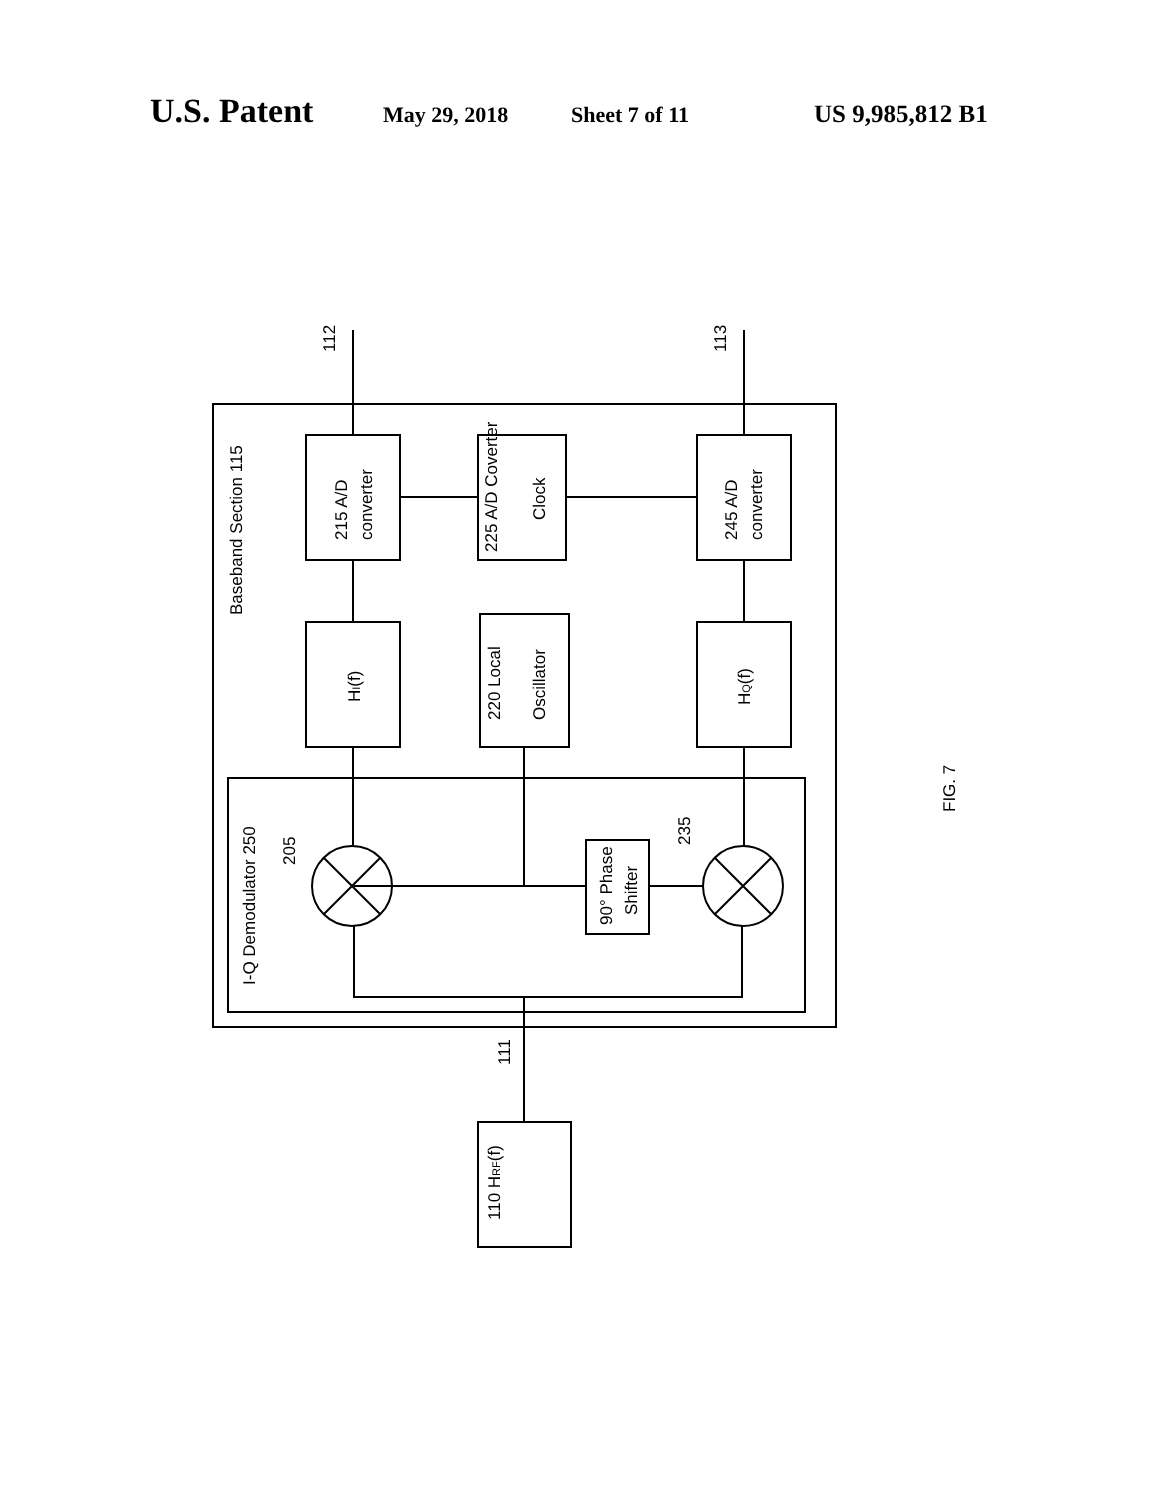U.S. Patent May 29, 2018 Sheet 7 of 11 US 9,985,812 B1
Baseband Section 115
215 A/D
converter
225 A/D Coverter
Clock
245 A/D
converter
HI(f)
220 Local
Oscillator
HQ(f)
I-Q Demodulator 250
205
235
90° Phase
Shifter
112
113
111
110 HRF(f)
FIG. 7